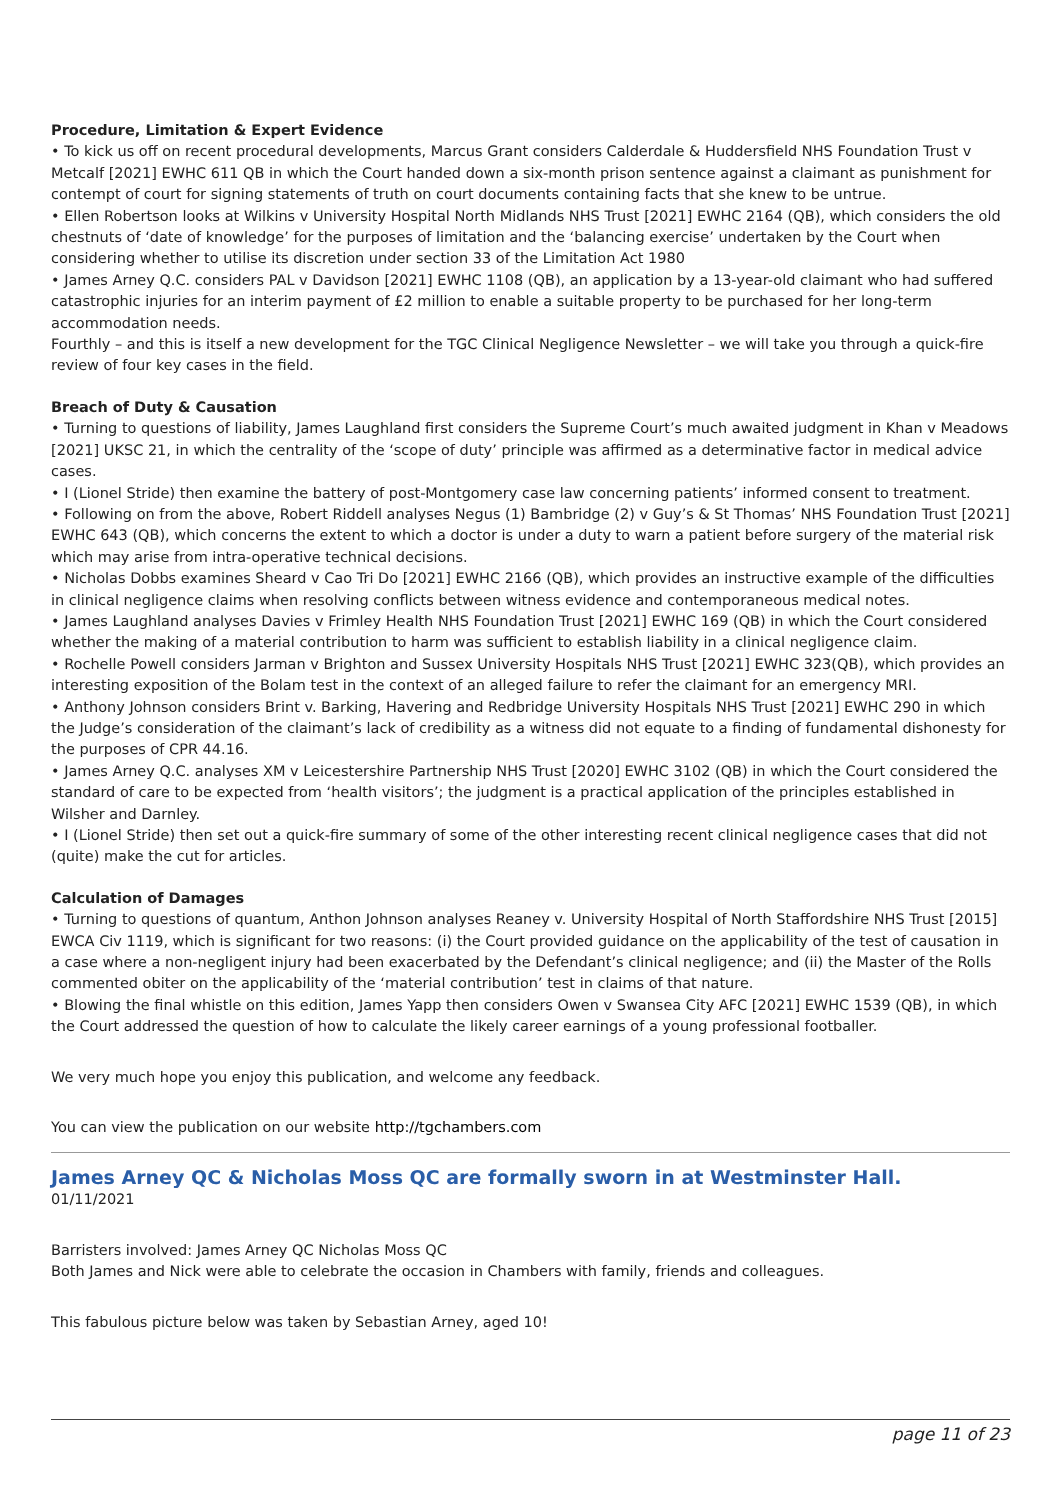Procedure, Limitation & Expert Evidence
• To kick us off on recent procedural developments, Marcus Grant considers Calderdale & Huddersfield NHS Foundation Trust v Metcalf [2021] EWHC 611 QB in which the Court handed down a six-month prison sentence against a claimant as punishment for contempt of court for signing statements of truth on court documents containing facts that she knew to be untrue.
• Ellen Robertson looks at Wilkins v University Hospital North Midlands NHS Trust [2021] EWHC 2164 (QB), which considers the old chestnuts of ‘date of knowledge’ for the purposes of limitation and the ‘balancing exercise’ undertaken by the Court when considering whether to utilise its discretion under section 33 of the Limitation Act 1980
• James Arney Q.C. considers PAL v Davidson [2021] EWHC 1108 (QB), an application by a 13-year-old claimant who had suffered catastrophic injuries for an interim payment of £2 million to enable a suitable property to be purchased for her long-term accommodation needs.
Fourthly – and this is itself a new development for the TGC Clinical Negligence Newsletter – we will take you through a quick-fire review of four key cases in the field.
Breach of Duty & Causation
• Turning to questions of liability, James Laughland first considers the Supreme Court’s much awaited judgment in Khan v Meadows [2021] UKSC 21, in which the centrality of the ‘scope of duty’ principle was affirmed as a determinative factor in medical advice cases.
• I (Lionel Stride) then examine the battery of post-Montgomery case law concerning patients’ informed consent to treatment.
• Following on from the above, Robert Riddell analyses Negus (1) Bambridge (2) v Guy’s & St Thomas’ NHS Foundation Trust [2021] EWHC 643 (QB), which concerns the extent to which a doctor is under a duty to warn a patient before surgery of the material risk which may arise from intra-operative technical decisions.
• Nicholas Dobbs examines Sheard v Cao Tri Do [2021] EWHC 2166 (QB), which provides an instructive example of the difficulties in clinical negligence claims when resolving conflicts between witness evidence and contemporaneous medical notes.
• James Laughland analyses Davies v Frimley Health NHS Foundation Trust [2021] EWHC 169 (QB) in which the Court considered whether the making of a material contribution to harm was sufficient to establish liability in a clinical negligence claim.
• Rochelle Powell considers Jarman v Brighton and Sussex University Hospitals NHS Trust [2021] EWHC 323(QB), which provides an interesting exposition of the Bolam test in the context of an alleged failure to refer the claimant for an emergency MRI.
• Anthony Johnson considers Brint v. Barking, Havering and Redbridge University Hospitals NHS Trust [2021] EWHC 290 in which the Judge’s consideration of the claimant’s lack of credibility as a witness did not equate to a finding of fundamental dishonesty for the purposes of CPR 44.16.
• James Arney Q.C. analyses XM v Leicestershire Partnership NHS Trust [2020] EWHC 3102 (QB) in which the Court considered the standard of care to be expected from ‘health visitors’; the judgment is a practical application of the principles established in Wilsher and Darnley.
• I (Lionel Stride) then set out a quick-fire summary of some of the other interesting recent clinical negligence cases that did not (quite) make the cut for articles.
Calculation of Damages
• Turning to questions of quantum, Anthon Johnson analyses Reaney v. University Hospital of North Staffordshire NHS Trust [2015] EWCA Civ 1119, which is significant for two reasons: (i) the Court provided guidance on the applicability of the test of causation in a case where a non-negligent injury had been exacerbated by the Defendant’s clinical negligence; and (ii) the Master of the Rolls commented obiter on the applicability of the ‘material contribution’ test in claims of that nature.
• Blowing the final whistle on this edition, James Yapp then considers Owen v Swansea City AFC [2021] EWHC 1539 (QB), in which the Court addressed the question of how to calculate the likely career earnings of a young professional footballer.
We very much hope you enjoy this publication, and welcome any feedback.
You can view the publication on our website http://tgchambers.com
James Arney QC & Nicholas Moss QC are formally sworn in at Westminster Hall.
01/11/2021
Barristers involved: James Arney QC Nicholas Moss QC
Both James and Nick were able to celebrate the occasion in Chambers with family, friends and colleagues.
This fabulous picture below was taken by Sebastian Arney, aged 10!
page 11 of 23